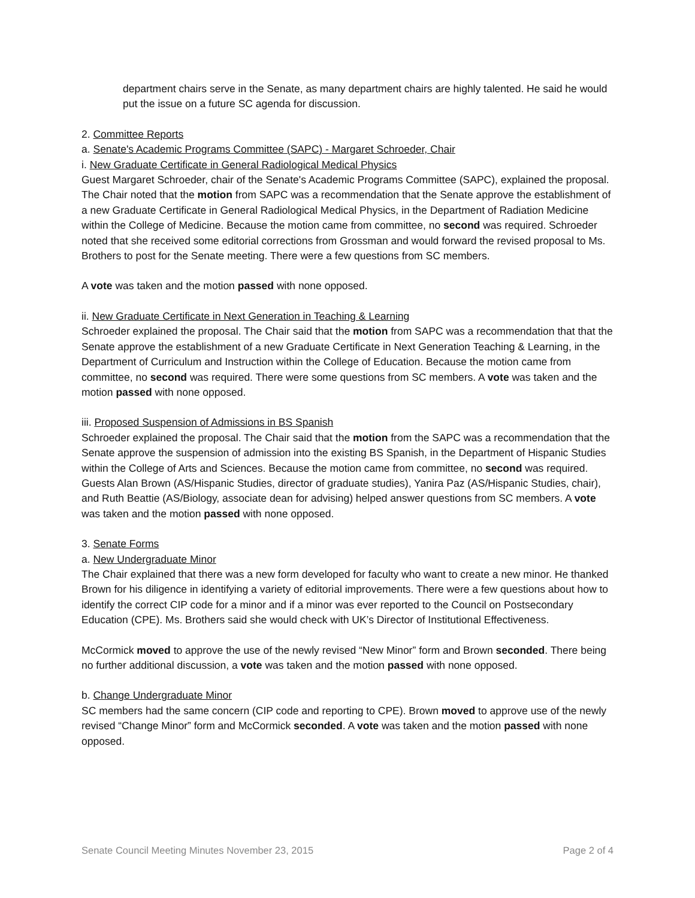department chairs serve in the Senate, as many department chairs are highly talented. He said he would put the issue on a future SC agenda for discussion.
2. Committee Reports
a. Senate's Academic Programs Committee (SAPC) - Margaret Schroeder, Chair
i. New Graduate Certificate in General Radiological Medical Physics
Guest Margaret Schroeder, chair of the Senate's Academic Programs Committee (SAPC), explained the proposal. The Chair noted that the motion from SAPC was a recommendation that the Senate approve the establishment of a new Graduate Certificate in General Radiological Medical Physics, in the Department of Radiation Medicine within the College of Medicine. Because the motion came from committee, no second was required. Schroeder noted that she received some editorial corrections from Grossman and would forward the revised proposal to Ms. Brothers to post for the Senate meeting. There were a few questions from SC members.
A vote was taken and the motion passed with none opposed.
ii. New Graduate Certificate in Next Generation in Teaching & Learning
Schroeder explained the proposal. The Chair said that the motion from SAPC was a recommendation that that the Senate approve the establishment of a new Graduate Certificate in Next Generation Teaching & Learning, in the Department of Curriculum and Instruction within the College of Education. Because the motion came from committee, no second was required. There were some questions from SC members. A vote was taken and the motion passed with none opposed.
iii. Proposed Suspension of Admissions in BS Spanish
Schroeder explained the proposal. The Chair said that the motion from the SAPC was a recommendation that the Senate approve the suspension of admission into the existing BS Spanish, in the Department of Hispanic Studies within the College of Arts and Sciences. Because the motion came from committee, no second was required. Guests Alan Brown (AS/Hispanic Studies, director of graduate studies), Yanira Paz (AS/Hispanic Studies, chair), and Ruth Beattie (AS/Biology, associate dean for advising) helped answer questions from SC members. A vote was taken and the motion passed with none opposed.
3. Senate Forms
a. New Undergraduate Minor
The Chair explained that there was a new form developed for faculty who want to create a new minor. He thanked Brown for his diligence in identifying a variety of editorial improvements. There were a few questions about how to identify the correct CIP code for a minor and if a minor was ever reported to the Council on Postsecondary Education (CPE). Ms. Brothers said she would check with UK’s Director of Institutional Effectiveness.
McCormick moved to approve the use of the newly revised “New Minor” form and Brown seconded. There being no further additional discussion, a vote was taken and the motion passed with none opposed.
b. Change Undergraduate Minor
SC members had the same concern (CIP code and reporting to CPE). Brown moved to approve use of the newly revised “Change Minor” form and McCormick seconded. A vote was taken and the motion passed with none opposed.
Senate Council Meeting Minutes November 23, 2015 Page 2 of 4